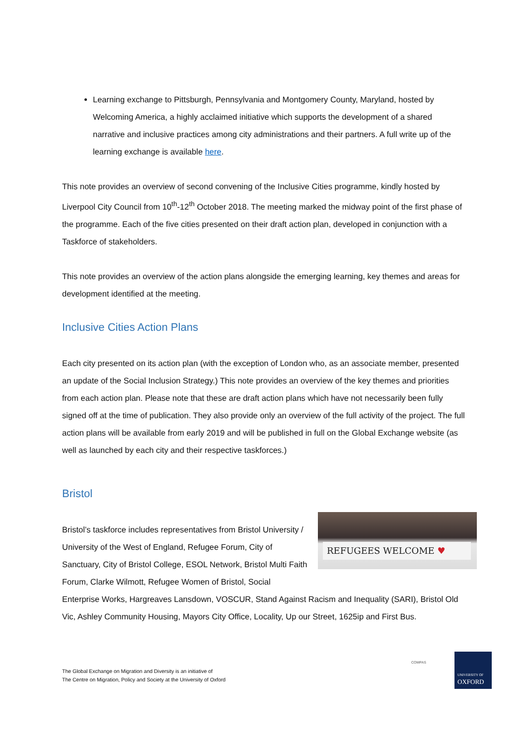Learning exchange to Pittsburgh, Pennsylvania and Montgomery County, Maryland, hosted by Welcoming America, a highly acclaimed initiative which supports the development of a shared narrative and inclusive practices among city administrations and their partners. A full write up of the learning exchange is available here.
This note provides an overview of second convening of the Inclusive Cities programme, kindly hosted by Liverpool City Council from 10<sup>th</sup>-12<sup>th</sup> October 2018. The meeting marked the midway point of the first phase of the programme. Each of the five cities presented on their draft action plan, developed in conjunction with a Taskforce of stakeholders.
This note provides an overview of the action plans alongside the emerging learning, key themes and areas for development identified at the meeting.
Inclusive Cities Action Plans
Each city presented on its action plan (with the exception of London who, as an associate member, presented an update of the Social Inclusion Strategy.) This note provides an overview of the key themes and priorities from each action plan. Please note that these are draft action plans which have not necessarily been fully signed off at the time of publication. They also provide only an overview of the full activity of the project. The full action plans will be available from early 2019 and will be published in full on the Global Exchange website (as well as launched by each city and their respective taskforces.)
Bristol
REFUGEES WELCOME ♥ Bristol’s taskforce includes representatives from Bristol University / University of the West of England, Refugee Forum, City of Sanctuary, City of Bristol College, ESOL Network, Bristol Multi Faith Forum, Clarke Wilmott, Refugee Women of Bristol, Social Enterprise Works, Hargreaves Lansdown, VOSCUR, Stand Against Racism and Inequality (SARI), Bristol Old Vic, Ashley Community Housing, Mayors City Office, Locality, Up our Street, 1625ip and First Bus.
The Global Exchange on Migration and Diversity is an initiative of
The Centre on Migration, Policy and Society at the University of Oxford
COMPAS
UNIVERSITY OF
OXFORD